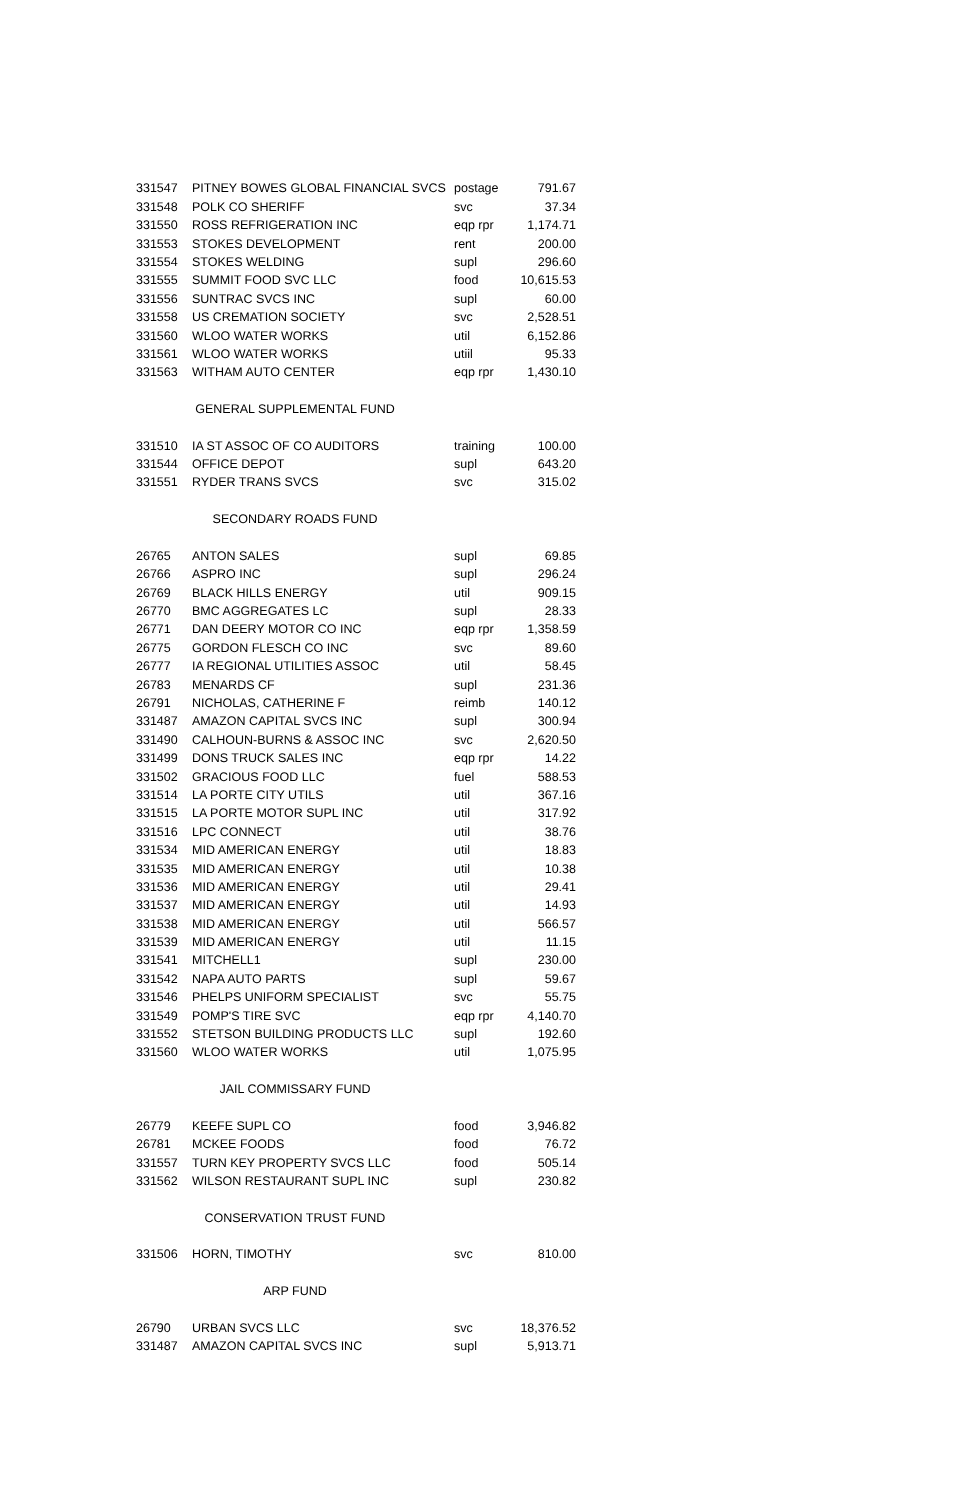| 331547 | PITNEY BOWES GLOBAL FINANCIAL SVCS | postage | 791.67 |
| 331548 | POLK CO SHERIFF | svc | 37.34 |
| 331550 | ROSS REFRIGERATION INC | eqp rpr | 1,174.71 |
| 331553 | STOKES DEVELOPMENT | rent | 200.00 |
| 331554 | STOKES WELDING | supl | 296.60 |
| 331555 | SUMMIT FOOD SVC LLC | food | 10,615.53 |
| 331556 | SUNTRAC SVCS INC | supl | 60.00 |
| 331558 | US CREMATION SOCIETY | svc | 2,528.51 |
| 331560 | WLOO WATER WORKS | util | 6,152.86 |
| 331561 | WLOO WATER WORKS | utiil | 95.33 |
| 331563 | WITHAM AUTO CENTER | eqp rpr | 1,430.10 |
| GENERAL SUPPLEMENTAL FUND | | | |
| 331510 | IA ST ASSOC OF CO AUDITORS | training | 100.00 |
| 331544 | OFFICE DEPOT | supl | 643.20 |
| 331551 | RYDER TRANS SVCS | svc | 315.02 |
| SECONDARY ROADS FUND | | | |
| 26765 | ANTON SALES | supl | 69.85 |
| 26766 | ASPRO INC | supl | 296.24 |
| 26769 | BLACK HILLS ENERGY | util | 909.15 |
| 26770 | BMC AGGREGATES LC | supl | 28.33 |
| 26771 | DAN DEERY MOTOR CO INC | eqp rpr | 1,358.59 |
| 26775 | GORDON FLESCH CO INC | svc | 89.60 |
| 26777 | IA REGIONAL UTILITIES ASSOC | util | 58.45 |
| 26783 | MENARDS CF | supl | 231.36 |
| 26791 | NICHOLAS, CATHERINE F | reimb | 140.12 |
| 331487 | AMAZON CAPITAL SVCS INC | supl | 300.94 |
| 331490 | CALHOUN-BURNS & ASSOC INC | svc | 2,620.50 |
| 331499 | DONS TRUCK SALES INC | eqp rpr | 14.22 |
| 331502 | GRACIOUS FOOD LLC | fuel | 588.53 |
| 331514 | LA PORTE CITY UTILS | util | 367.16 |
| 331515 | LA PORTE MOTOR SUPL INC | util | 317.92 |
| 331516 | LPC CONNECT | util | 38.76 |
| 331534 | MID AMERICAN ENERGY | util | 18.83 |
| 331535 | MID AMERICAN ENERGY | util | 10.38 |
| 331536 | MID AMERICAN ENERGY | util | 29.41 |
| 331537 | MID AMERICAN ENERGY | util | 14.93 |
| 331538 | MID AMERICAN ENERGY | util | 566.57 |
| 331539 | MID AMERICAN ENERGY | util | 11.15 |
| 331541 | MITCHELL1 | supl | 230.00 |
| 331542 | NAPA AUTO PARTS | supl | 59.67 |
| 331546 | PHELPS UNIFORM SPECIALIST | svc | 55.75 |
| 331549 | POMP'S TIRE SVC | eqp rpr | 4,140.70 |
| 331552 | STETSON BUILDING PRODUCTS LLC | supl | 192.60 |
| 331560 | WLOO WATER WORKS | util | 1,075.95 |
| JAIL COMMISSARY FUND | | | |
| 26779 | KEEFE SUPL CO | food | 3,946.82 |
| 26781 | MCKEE FOODS | food | 76.72 |
| 331557 | TURN KEY PROPERTY SVCS LLC | food | 505.14 |
| 331562 | WILSON RESTAURANT SUPL INC | supl | 230.82 |
| CONSERVATION TRUST FUND | | | |
| 331506 | HORN, TIMOTHY | svc | 810.00 |
| ARP FUND | | | |
| 26790 | URBAN SVCS LLC | svc | 18,376.52 |
| 331487 | AMAZON CAPITAL SVCS INC | supl | 5,913.71 |